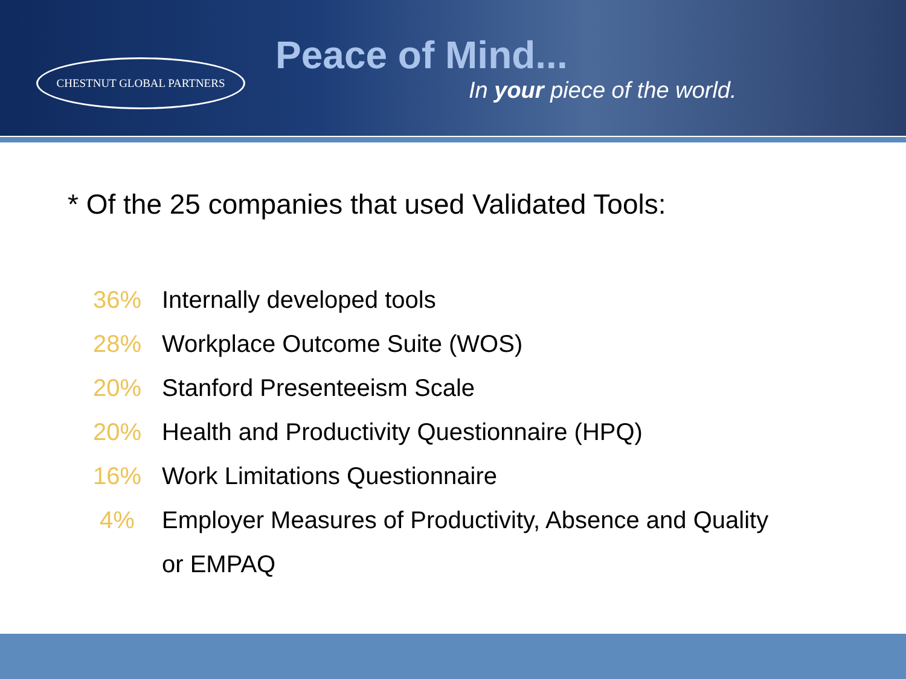CHESTNUT GLOBAL PARTNERS
Peace of Mind...
In your piece of the world.
* Of the 25 companies that used Validated Tools:
36% Internally developed tools
28% Workplace Outcome Suite (WOS)
20% Stanford Presenteeism Scale
20% Health and Productivity Questionnaire (HPQ)
16% Work Limitations Questionnaire
4% Employer Measures of Productivity, Absence and Quality or EMPAQ